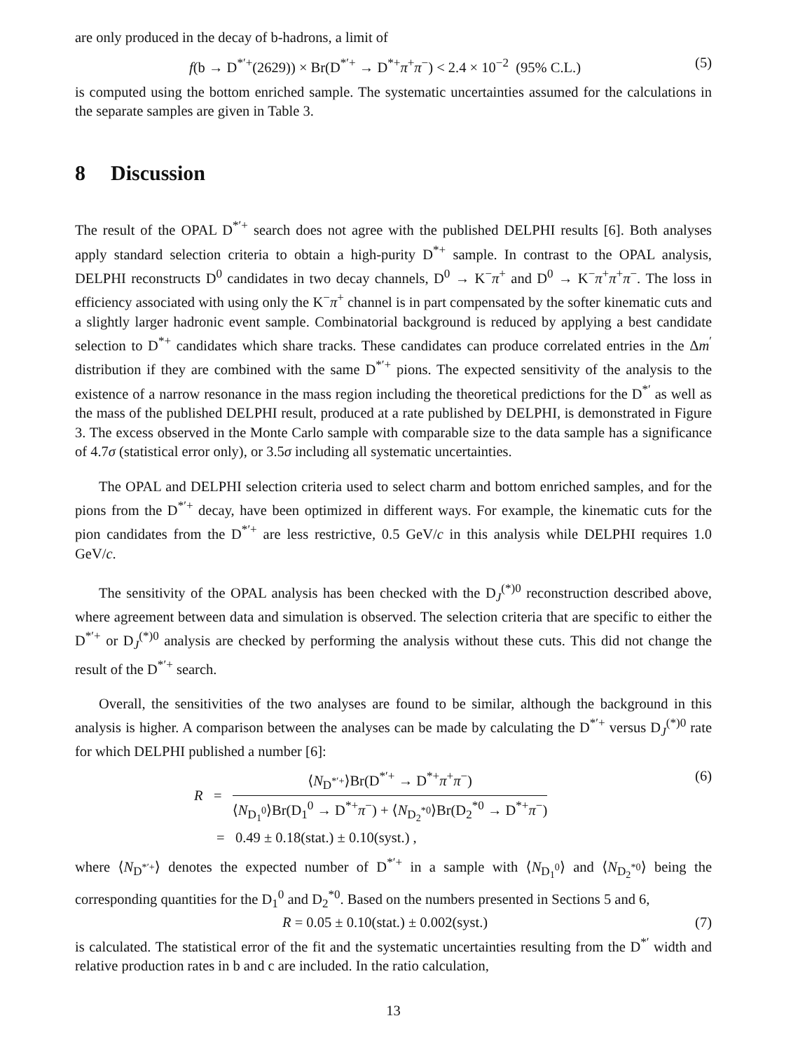are only produced in the decay of b-hadrons, a limit of
f(b → D<sup>*′+</sup>(2629)) × Br(D<sup>*′+</sup> → D<sup>*+</sup>π<sup>+</sup>π<sup>−</sup>) < 2.4 × 10<sup>−2</sup> (95% C.L.)
(5)
is computed using the bottom enriched sample. The systematic uncertainties assumed for the calculations in the separate samples are given in Table 3.
8 Discussion
The result of the OPAL D<sup>*′+</sup> search does not agree with the published DELPHI results [6]. Both analyses apply standard selection criteria to obtain a high-purity D<sup>*+</sup> sample. In contrast to the OPAL analysis, DELPHI reconstructs D<sup>0</sup> candidates in two decay channels, D<sup>0</sup> → K<sup>−</sup>π<sup>+</sup> and D<sup>0</sup> → K<sup>−</sup>π<sup>+</sup>π<sup>+</sup>π<sup>−</sup>. The loss in efficiency associated with using only the K<sup>−</sup>π<sup>+</sup> channel is in part compensated by the softer kinematic cuts and a slightly larger hadronic event sample. Combinatorial background is reduced by applying a best candidate selection to D<sup>*+</sup> candidates which share tracks. These candidates can produce correlated entries in the Δm<sup>′</sup> distribution if they are combined with the same D<sup>*′+</sup> pions. The expected sensitivity of the analysis to the existence of a narrow resonance in the mass region including the theoretical predictions for the D<sup>*′</sup> as well as the mass of the published DELPHI result, produced at a rate published by DELPHI, is demonstrated in Figure 3. The excess observed in the Monte Carlo sample with comparable size to the data sample has a significance of 4.7σ (statistical error only), or 3.5σ including all systematic uncertainties.
The OPAL and DELPHI selection criteria used to select charm and bottom enriched samples, and for the pions from the D<sup>*′+</sup> decay, have been optimized in different ways. For example, the kinematic cuts for the pion candidates from the D<sup>*′+</sup> are less restrictive, 0.5 GeV/c in this analysis while DELPHI requires 1.0 GeV/c.
The sensitivity of the OPAL analysis has been checked with the D<sub>J</sub><sup>(*)0</sup> reconstruction described above, where agreement between data and simulation is observed. The selection criteria that are specific to either the D<sup>*′+</sup> or D<sub>J</sub><sup>(*)0</sup> analysis are checked by performing the analysis without these cuts. This did not change the result of the D<sup>*′+</sup> search.
Overall, the sensitivities of the two analyses are found to be similar, although the background in this analysis is higher. A comparison between the analyses can be made by calculating the D<sup>*′+</sup> versus D<sub>J</sub><sup>(*)0</sup> rate for which DELPHI published a number [6]:
R =
⟨N<sub>D<sup>*′+</sup></sub>⟩Br(D<sup>*′+</sup> → D<sup>*+</sup>π<sup>+</sup>π<sup>−</sup>)
⟨N<sub>D<sub>1</sub><sup>0</sup></sub>⟩Br(D<sub>1</sub><sup>0</sup> → D<sup>*+</sup>π<sup>−</sup>) + ⟨N<sub>D<sub>2</sub><sup>*0</sup></sub>⟩Br(D<sub>2</sub><sup>*0</sup> → D<sup>*+</sup>π<sup>−</sup>)
= 0.49 ± 0.18(stat.) ± 0.10(syst.) ,
(6)
where ⟨N<sub>D<sup>*′+</sup></sub>⟩ denotes the expected number of D<sup>*′+</sup> in a sample with ⟨N<sub>D<sub>1</sub><sup>0</sup></sub>⟩ and ⟨N<sub>D<sub>2</sub><sup>*0</sup></sub>⟩ being the corresponding quantities for the D<sub>1</sub><sup>0</sup> and D<sub>2</sub><sup>*0</sup>. Based on the numbers presented in Sections 5 and 6,
R = 0.05 ± 0.10(stat.) ± 0.002(syst.)
(7)
is calculated. The statistical error of the fit and the systematic uncertainties resulting from the D<sup>*′</sup> width and relative production rates in b and c are included. In the ratio calculation,
13